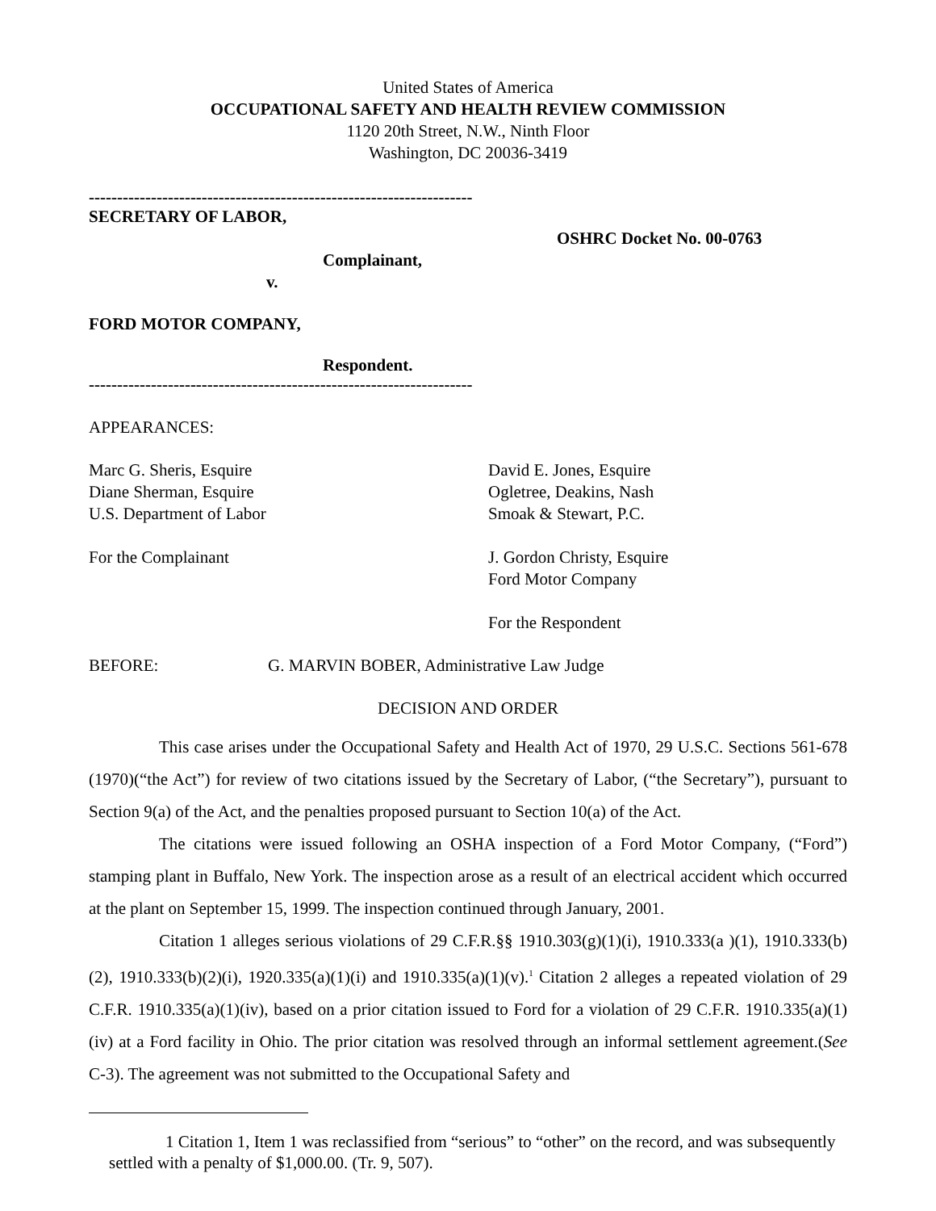United States of America
OCCUPATIONAL SAFETY AND HEALTH REVIEW COMMISSION
1120 20th Street, N.W., Ninth Floor
Washington, DC 20036-3419
--------------------------------------------------------------------
SECRETARY OF LABOR,
OSHRC Docket No. 00-0763
Complainant,
v.
FORD MOTOR COMPANY,
Respondent.
--------------------------------------------------------------------
APPEARANCES:
Marc G. Sheris, Esquire
Diane Sherman, Esquire
U.S. Department of Labor
For the Complainant
David E. Jones, Esquire
Ogletree, Deakins, Nash
Smoak & Stewart, P.C.
J. Gordon Christy, Esquire
Ford Motor Company
For the Respondent
BEFORE: G. MARVIN BOBER, Administrative Law Judge
DECISION AND ORDER
This case arises under the Occupational Safety and Health Act of 1970, 29 U.S.C. Sections 561-678 (1970)(“the Act”) for review of two citations issued by the Secretary of Labor, (“the Secretary”), pursuant to Section 9(a) of the Act, and the penalties proposed pursuant to Section 10(a) of the Act.
The citations were issued following an OSHA inspection of a Ford Motor Company, (“Ford”) stamping plant in Buffalo, New York. The inspection arose as a result of an electrical accident which occurred at the plant on September 15, 1999. The inspection continued through January, 2001.
Citation 1 alleges serious violations of 29 C.F.R.§§ 1910.303(g)(1)(i), 1910.333(a )(1), 1910.333(b)(2), 1910.333(b)(2)(i), 1920.335(a)(1)(i) and 1910.335(a)(1)(v).<sup>1</sup> Citation 2 alleges a repeated violation of 29 C.F.R. 1910.335(a)(1)(iv), based on a prior citation issued to Ford for a violation of 29 C.F.R. 1910.335(a)(1)(iv) at a Ford facility in Ohio. The prior citation was resolved through an informal settlement agreement.(See C-3). The agreement was not submitted to the Occupational Safety and
1 Citation 1, Item 1 was reclassified from “serious” to “other” on the record, and was subsequently settled with a penalty of $1,000.00. (Tr. 9, 507).